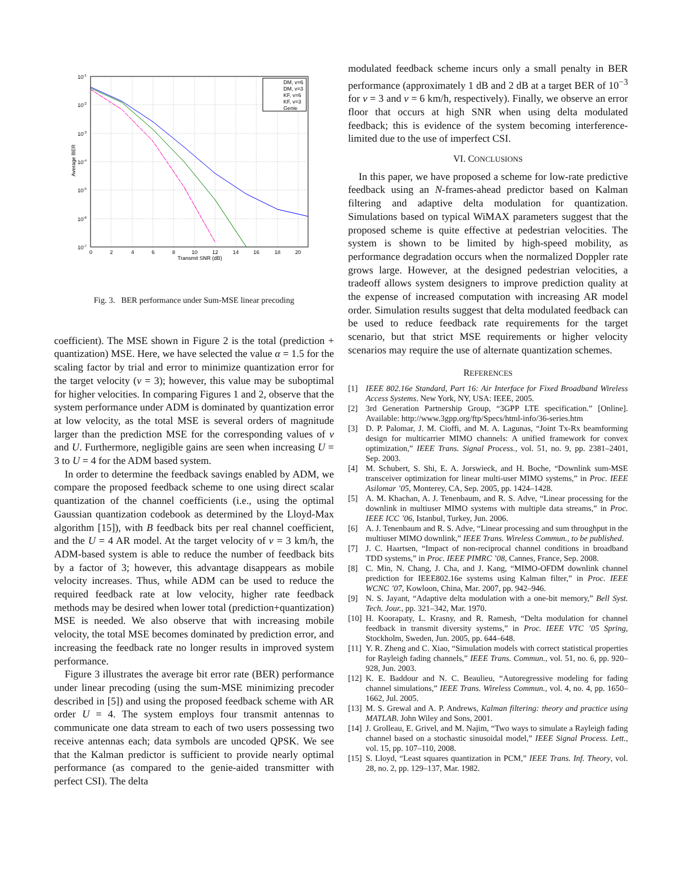10-1
10-2
10-3
10-4
10-5
10-6
10-7
0
2
4
6
8
10
12
14
16
18
20
Transmit SNR (dB)
Average BER
DM, v=6
DM, v=3
KF, v=6
KF, v=3
Genie
Fig. 3. BER performance under Sum-MSE linear precoding
coefficient). The MSE shown in Figure 2 is the total (prediction + quantization) MSE. Here, we have selected the value α = 1.5 for the scaling factor by trial and error to minimize quantization error for the target velocity (v = 3); however, this value may be suboptimal for higher velocities. In comparing Figures 1 and 2, observe that the system performance under ADM is dominated by quantization error at low velocity, as the total MSE is several orders of magnitude larger than the prediction MSE for the corresponding values of v and U. Furthermore, negligible gains are seen when increasing U = 3 to U = 4 for the ADM based system.
In order to determine the feedback savings enabled by ADM, we compare the proposed feedback scheme to one using direct scalar quantization of the channel coefficients (i.e., using the optimal Gaussian quantization codebook as determined by the Lloyd-Max algorithm [15]), with B feedback bits per real channel coefficient, and the U = 4 AR model. At the target velocity of v = 3 km/h, the ADM-based system is able to reduce the number of feedback bits by a factor of 3; however, this advantage disappears as mobile velocity increases. Thus, while ADM can be used to reduce the required feedback rate at low velocity, higher rate feedback methods may be desired when lower total (prediction+quantization) MSE is needed. We also observe that with increasing mobile velocity, the total MSE becomes dominated by prediction error, and increasing the feedback rate no longer results in improved system performance.
Figure 3 illustrates the average bit error rate (BER) performance under linear precoding (using the sum-MSE minimizing precoder described in [5]) and using the proposed feedback scheme with AR order U = 4. The system employs four transmit antennas to communicate one data stream to each of two users possessing two receive antennas each; data symbols are uncoded QPSK. We see that the Kalman predictor is sufficient to provide nearly optimal performance (as compared to the genie-aided transmitter with perfect CSI). The delta
modulated feedback scheme incurs only a small penalty in BER performance (approximately 1 dB and 2 dB at a target BER of 10<sup>−3</sup> for v = 3 and v = 6 km/h, respectively). Finally, we observe an error floor that occurs at high SNR when using delta modulated feedback; this is evidence of the system becoming interference-limited due to the use of imperfect CSI.
VI. CONCLUSIONS
In this paper, we have proposed a scheme for low-rate predictive feedback using an N-frames-ahead predictor based on Kalman filtering and adaptive delta modulation for quantization. Simulations based on typical WiMAX parameters suggest that the proposed scheme is quite effective at pedestrian velocities. The system is shown to be limited by high-speed mobility, as performance degradation occurs when the normalized Doppler rate grows large. However, at the designed pedestrian velocities, a tradeoff allows system designers to improve prediction quality at the expense of increased computation with increasing AR model order. Simulation results suggest that delta modulated feedback can be used to reduce feedback rate requirements for the target scenario, but that strict MSE requirements or higher velocity scenarios may require the use of alternate quantization schemes.
REFERENCES
[1] IEEE 802.16e Standard, Part 16: Air Interface for Fixed Broadband Wireless Access Systems. New York, NY, USA: IEEE, 2005.
[2] 3rd Generation Partnership Group, “3GPP LTE specification.” [Online]. Available: http://www.3gpp.org/ftp/Specs/html-info/36-series.htm
[3] D. P. Palomar, J. M. Cioffi, and M. A. Lagunas, “Joint Tx-Rx beamforming design for multicarrier MIMO channels: A unified framework for convex optimization,” IEEE Trans. Signal Process., vol. 51, no. 9, pp. 2381–2401, Sep. 2003.
[4] M. Schubert, S. Shi, E. A. Jorswieck, and H. Boche, “Downlink sum-MSE transceiver optimization for linear multi-user MIMO systems,” in Proc. IEEE Asilomar ’05, Monterey, CA, Sep. 2005, pp. 1424–1428.
[5] A. M. Khachan, A. J. Tenenbaum, and R. S. Adve, “Linear processing for the downlink in multiuser MIMO systems with multiple data streams,” in Proc. IEEE ICC ’06, Istanbul, Turkey, Jun. 2006.
[6] A. J. Tenenbaum and R. S. Adve, “Linear processing and sum throughput in the multiuser MIMO downlink,” IEEE Trans. Wireless Commun., to be published.
[7] J. C. Haartsen, “Impact of non-reciprocal channel conditions in broadband TDD systems,” in Proc. IEEE PIMRC ’08, Cannes, France, Sep. 2008.
[8] C. Min, N. Chang, J. Cha, and J. Kang, “MIMO-OFDM downlink channel prediction for IEEE802.16e systems using Kalman filter,” in Proc. IEEE WCNC ’07, Kowloon, China, Mar. 2007, pp. 942–946.
[9] N. S. Jayant, “Adaptive delta modulation with a one-bit memory,” Bell Syst. Tech. Jour., pp. 321–342, Mar. 1970.
[10] H. Koorapaty, L. Krasny, and R. Ramesh, “Delta modulation for channel feedback in transmit diversity systems,” in Proc. IEEE VTC ’05 Spring, Stockholm, Sweden, Jun. 2005, pp. 644–648.
[11] Y. R. Zheng and C. Xiao, “Simulation models with correct statistical properties for Rayleigh fading channels,” IEEE Trans. Commun., vol. 51, no. 6, pp. 920–928, Jun. 2003.
[12] K. E. Baddour and N. C. Beaulieu, “Autoregressive modeling for fading channel simulations,” IEEE Trans. Wireless Commun., vol. 4, no. 4, pp. 1650–1662, Jul. 2005.
[13] M. S. Grewal and A. P. Andrews, Kalman filtering: theory and practice using MATLAB. John Wiley and Sons, 2001.
[14] J. Grolleau, E. Grivel, and M. Najim, “Two ways to simulate a Rayleigh fading channel based on a stochastic sinusoidal model,” IEEE Signal Process. Lett., vol. 15, pp. 107–110, 2008.
[15] S. Lloyd, “Least squares quantization in PCM,” IEEE Trans. Inf. Theory, vol. 28, no. 2, pp. 129–137, Mar. 1982.